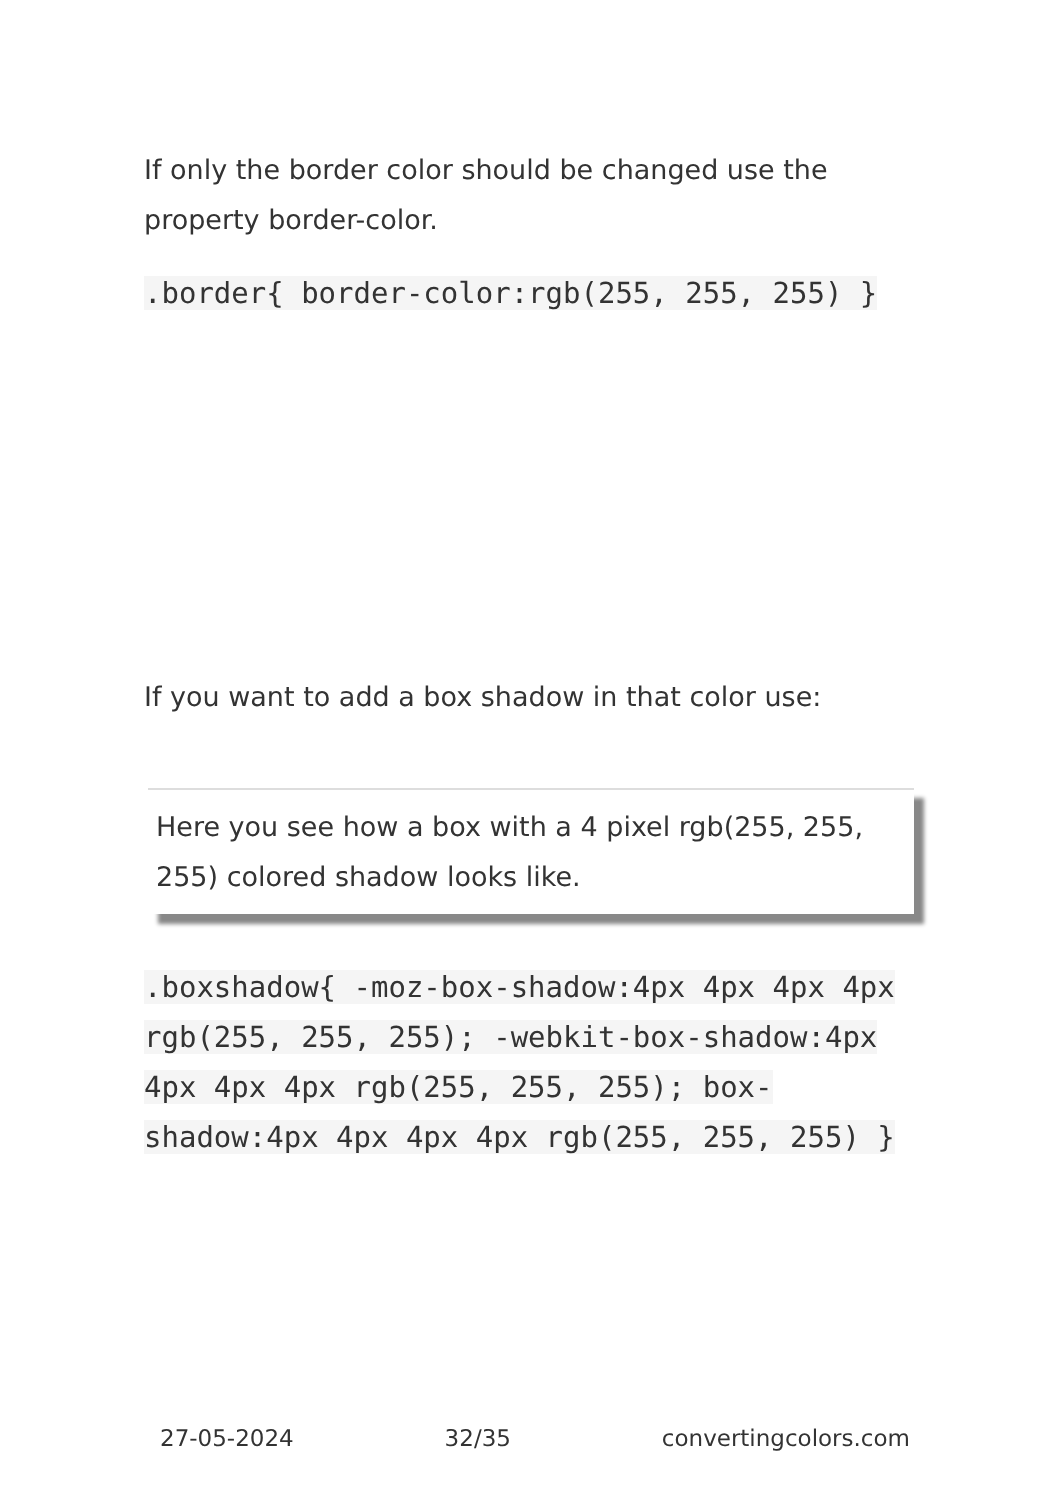If only the border color should be changed use the property border-color.
.border{ border-color:rgb(255, 255, 255) }
If you want to add a box shadow in that color use:
Here you see how a box with a 4 pixel rgb(255, 255, 255) colored shadow looks like.
.boxshadow{ -moz-box-shadow:4px 4px 4px 4px rgb(255, 255, 255); -webkit-box-shadow:4px 4px 4px 4px rgb(255, 255, 255); box-shadow:4px 4px 4px 4px rgb(255, 255, 255) }
27-05-2024 32/35 convertingcolors.com